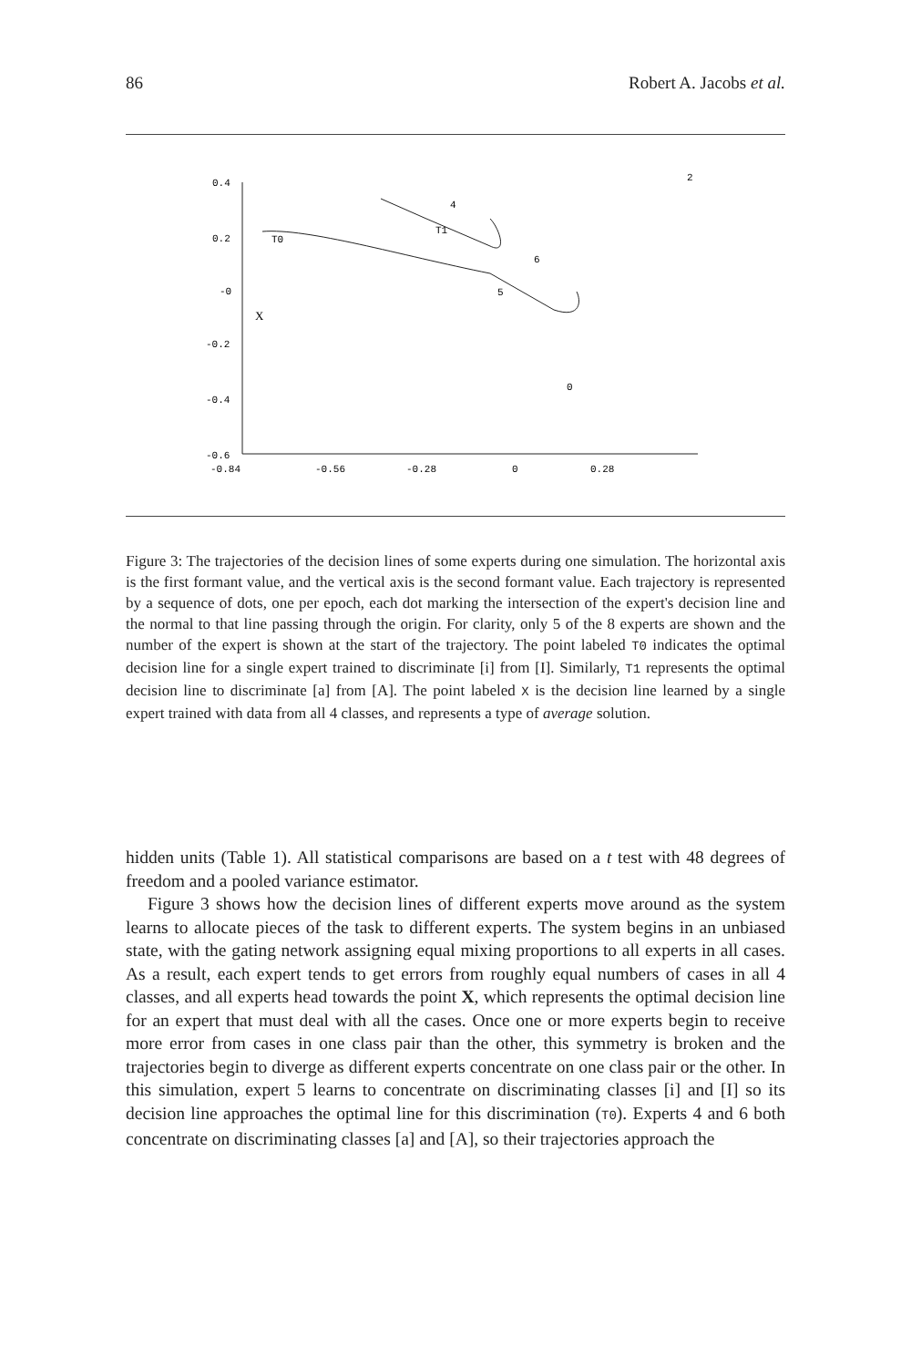86 Robert A. Jacobs et al.
0.4
0.2
-0
-0.2
-0.4
-0.6
-0.84
-0.56
-0.28
0
0.28
2
4
T1
T0
6
5
X
0
Figure 3: The trajectories of the decision lines of some experts during one simulation. The horizontal axis is the first formant value, and the vertical axis is the second formant value. Each trajectory is represented by a sequence of dots, one per epoch, each dot marking the intersection of the expert's decision line and the normal to that line passing through the origin. For clarity, only 5 of the 8 experts are shown and the number of the expert is shown at the start of the trajectory. The point labeled T0 indicates the optimal decision line for a single expert trained to discriminate [i] from [I]. Similarly, T1 represents the optimal decision line to discriminate [a] from [A]. The point labeled X is the decision line learned by a single expert trained with data from all 4 classes, and represents a type of average solution.
hidden units (Table 1). All statistical comparisons are based on a t test with 48 degrees of freedom and a pooled variance estimator.
Figure 3 shows how the decision lines of different experts move around as the system learns to allocate pieces of the task to different experts. The system begins in an unbiased state, with the gating network assigning equal mixing proportions to all experts in all cases. As a result, each expert tends to get errors from roughly equal numbers of cases in all 4 classes, and all experts head towards the point X, which represents the optimal decision line for an expert that must deal with all the cases. Once one or more experts begin to receive more error from cases in one class pair than the other, this symmetry is broken and the trajectories begin to diverge as different experts concentrate on one class pair or the other. In this simulation, expert 5 learns to concentrate on discriminating classes [i] and [I] so its decision line approaches the optimal line for this discrimination (T0). Experts 4 and 6 both concentrate on discriminating classes [a] and [A], so their trajectories approach the